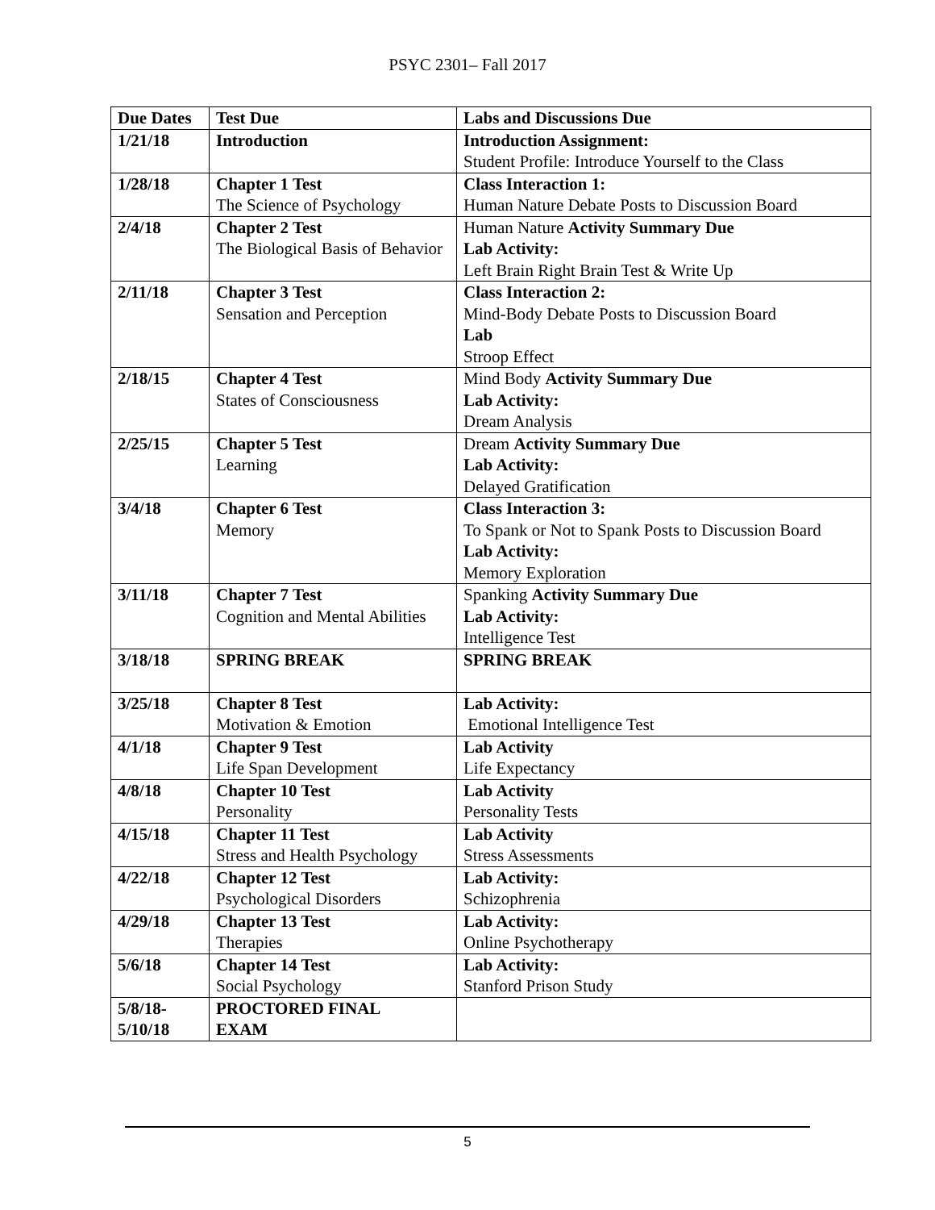PSYC 2301– Fall 2017
| Due Dates | Test Due | Labs and Discussions Due |
| --- | --- | --- |
| 1/21/18 | Introduction | Introduction Assignment: Student Profile: Introduce Yourself to the Class |
| 1/28/18 | Chapter 1 Test The Science of Psychology | Class Interaction 1: Human Nature Debate Posts to Discussion Board |
| 2/4/18 | Chapter 2 Test The Biological Basis of Behavior | Human Nature Activity Summary Due Lab Activity: Left Brain Right Brain Test & Write Up |
| 2/11/18 | Chapter 3 Test Sensation and Perception | Class Interaction 2: Mind-Body Debate Posts to Discussion Board Lab Stroop Effect |
| 2/18/15 | Chapter 4 Test States of Consciousness | Mind Body Activity Summary Due Lab Activity: Dream Analysis |
| 2/25/15 | Chapter 5 Test Learning | Dream Activity Summary Due Lab Activity: Delayed Gratification |
| 3/4/18 | Chapter 6 Test Memory | Class Interaction 3: To Spank or Not to Spank Posts to Discussion Board Lab Activity: Memory Exploration |
| 3/11/18 | Chapter 7 Test Cognition and Mental Abilities | Spanking Activity Summary Due Lab Activity: Intelligence Test |
| 3/18/18 | SPRING BREAK | SPRING BREAK |
| 3/25/18 | Chapter 8 Test Motivation & Emotion | Lab Activity: Emotional Intelligence Test |
| 4/1/18 | Chapter 9 Test Life Span Development | Lab Activity Life Expectancy |
| 4/8/18 | Chapter 10 Test Personality | Lab Activity Personality Tests |
| 4/15/18 | Chapter 11 Test Stress and Health Psychology | Lab Activity Stress Assessments |
| 4/22/18 | Chapter 12 Test Psychological Disorders | Lab Activity: Schizophrenia |
| 4/29/18 | Chapter 13 Test Therapies | Lab Activity: Online Psychotherapy |
| 5/6/18 | Chapter 14 Test Social Psychology | Lab Activity: Stanford Prison Study |
| 5/8/18- 5/10/18 | PROCTORED FINAL EXAM | |
5